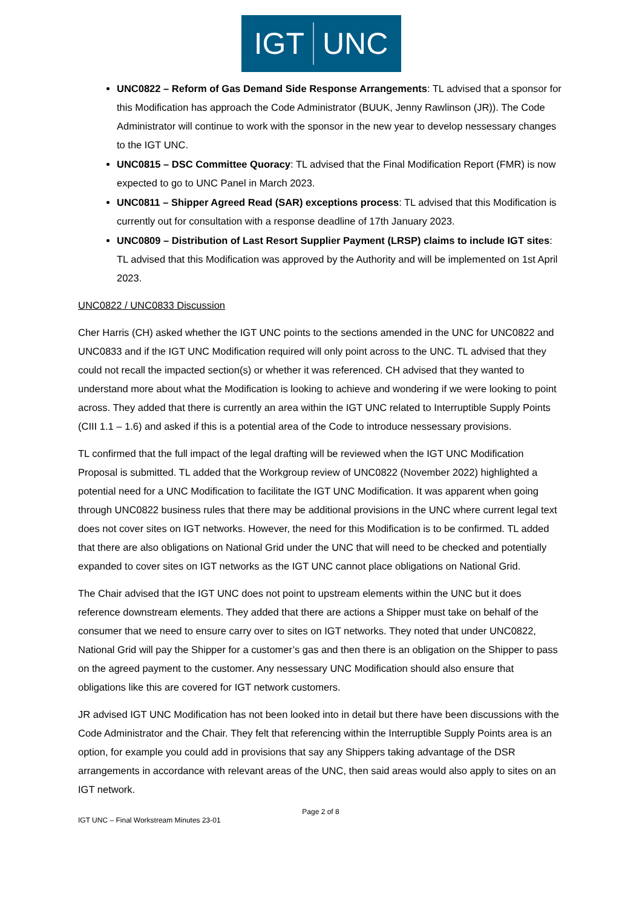IGT UNC
UNC0822 – Reform of Gas Demand Side Response Arrangements: TL advised that a sponsor for this Modification has approach the Code Administrator (BUUK, Jenny Rawlinson (JR)). The Code Administrator will continue to work with the sponsor in the new year to develop nessessary changes to the IGT UNC.
UNC0815 – DSC Committee Quoracy: TL advised that the Final Modification Report (FMR) is now expected to go to UNC Panel in March 2023.
UNC0811 – Shipper Agreed Read (SAR) exceptions process: TL advised that this Modification is currently out for consultation with a response deadline of 17th January 2023.
UNC0809 – Distribution of Last Resort Supplier Payment (LRSP) claims to include IGT sites: TL advised that this Modification was approved by the Authority and will be implemented on 1st April 2023.
UNC0822 / UNC0833 Discussion
Cher Harris (CH) asked whether the IGT UNC points to the sections amended in the UNC for UNC0822 and UNC0833 and if the IGT UNC Modification required will only point across to the UNC. TL advised that they could not recall the impacted section(s) or whether it was referenced. CH advised that they wanted to understand more about what the Modification is looking to achieve and wondering if we were looking to point across. They added that there is currently an area within the IGT UNC related to Interruptible Supply Points (CIII 1.1 – 1.6) and asked if this is a potential area of the Code to introduce nessessary provisions.
TL confirmed that the full impact of the legal drafting will be reviewed when the IGT UNC Modification Proposal is submitted. TL added that the Workgroup review of UNC0822 (November 2022) highlighted a potential need for a UNC Modification to facilitate the IGT UNC Modification. It was apparent when going through UNC0822 business rules that there may be additional provisions in the UNC where current legal text does not cover sites on IGT networks. However, the need for this Modification is to be confirmed. TL added that there are also obligations on National Grid under the UNC that will need to be checked and potentially expanded to cover sites on IGT networks as the IGT UNC cannot place obligations on National Grid.
The Chair advised that the IGT UNC does not point to upstream elements within the UNC but it does reference downstream elements. They added that there are actions a Shipper must take on behalf of the consumer that we need to ensure carry over to sites on IGT networks. They noted that under UNC0822, National Grid will pay the Shipper for a customer’s gas and then there is an obligation on the Shipper to pass on the agreed payment to the customer. Any nessessary UNC Modification should also ensure that obligations like this are covered for IGT network customers.
JR advised IGT UNC Modification has not been looked into in detail but there have been discussions with the Code Administrator and the Chair. They felt that referencing within the Interruptible Supply Points area is an option, for example you could add in provisions that say any Shippers taking advantage of the DSR arrangements in accordance with relevant areas of the UNC, then said areas would also apply to sites on an IGT network.
Page 2 of 8
IGT UNC – Final Workstream Minutes 23-01